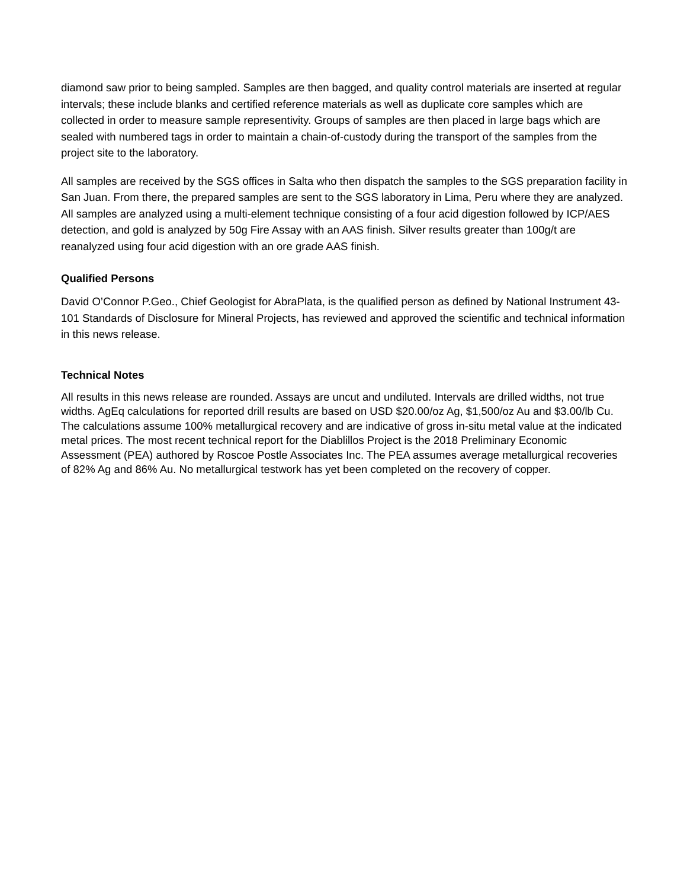diamond saw prior to being sampled. Samples are then bagged, and quality control materials are inserted at regular intervals; these include blanks and certified reference materials as well as duplicate core samples which are collected in order to measure sample representivity. Groups of samples are then placed in large bags which are sealed with numbered tags in order to maintain a chain-of-custody during the transport of the samples from the project site to the laboratory.
All samples are received by the SGS offices in Salta who then dispatch the samples to the SGS preparation facility in San Juan. From there, the prepared samples are sent to the SGS laboratory in Lima, Peru where they are analyzed. All samples are analyzed using a multi-element technique consisting of a four acid digestion followed by ICP/AES detection, and gold is analyzed by 50g Fire Assay with an AAS finish. Silver results greater than 100g/t are reanalyzed using four acid digestion with an ore grade AAS finish.
Qualified Persons
David O’Connor P.Geo., Chief Geologist for AbraPlata, is the qualified person as defined by National Instrument 43-101 Standards of Disclosure for Mineral Projects, has reviewed and approved the scientific and technical information in this news release.
Technical Notes
All results in this news release are rounded. Assays are uncut and undiluted. Intervals are drilled widths, not true widths. AgEq calculations for reported drill results are based on USD $20.00/oz Ag, $1,500/oz Au and $3.00/lb Cu. The calculations assume 100% metallurgical recovery and are indicative of gross in-situ metal value at the indicated metal prices. The most recent technical report for the Diablillos Project is the 2018 Preliminary Economic Assessment (PEA) authored by Roscoe Postle Associates Inc. The PEA assumes average metallurgical recoveries of 82% Ag and 86% Au. No metallurgical testwork has yet been completed on the recovery of copper.